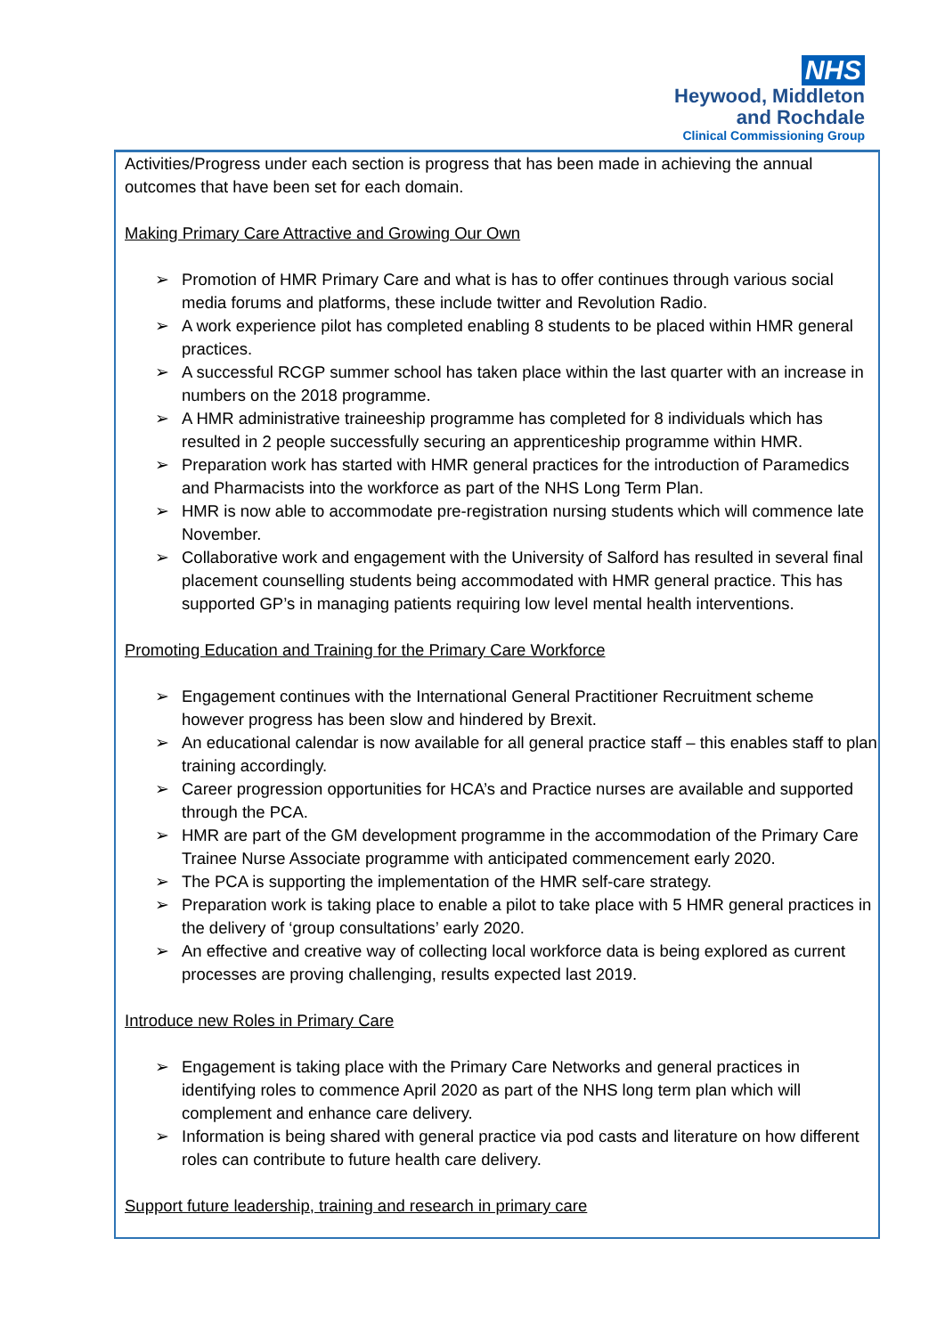NHS
Heywood, Middleton
and Rochdale
Clinical Commissioning Group
Activities/Progress under each section is progress that has been made in achieving the annual outcomes that have been set for each domain.
Making Primary Care Attractive and Growing Our Own
➢ Promotion of HMR Primary Care and what is has to offer continues through various social media forums and platforms, these include twitter and Revolution Radio.
➢ A work experience pilot has completed enabling 8 students to be placed within HMR general practices.
➢ A successful RCGP summer school has taken place within the last quarter with an increase in numbers on the 2018 programme.
➢ A HMR administrative traineeship programme has completed for 8 individuals which has resulted in 2 people successfully securing an apprenticeship programme within HMR.
➢ Preparation work has started with HMR general practices for the introduction of Paramedics and Pharmacists into the workforce as part of the NHS Long Term Plan.
➢ HMR is now able to accommodate pre-registration nursing students which will commence late November.
➢ Collaborative work and engagement with the University of Salford has resulted in several final placement counselling students being accommodated with HMR general practice. This has supported GP’s in managing patients requiring low level mental health interventions.
Promoting Education and Training for the Primary Care Workforce
➢ Engagement continues with the International General Practitioner Recruitment scheme however progress has been slow and hindered by Brexit.
➢ An educational calendar is now available for all general practice staff – this enables staff to plan training accordingly.
➢ Career progression opportunities for HCA’s and Practice nurses are available and supported through the PCA.
➢ HMR are part of the GM development programme in the accommodation of the Primary Care Trainee Nurse Associate programme with anticipated commencement early 2020.
➢ The PCA is supporting the implementation of the HMR self-care strategy.
➢ Preparation work is taking place to enable a pilot to take place with 5 HMR general practices in the delivery of ‘group consultations’ early 2020.
➢ An effective and creative way of collecting local workforce data is being explored as current processes are proving challenging, results expected last 2019.
Introduce new Roles in Primary Care
➢ Engagement is taking place with the Primary Care Networks and general practices in identifying roles to commence April 2020 as part of the NHS long term plan which will complement and enhance care delivery.
➢ Information is being shared with general practice via pod casts and literature on how different roles can contribute to future health care delivery.
Support future leadership, training and research in primary care